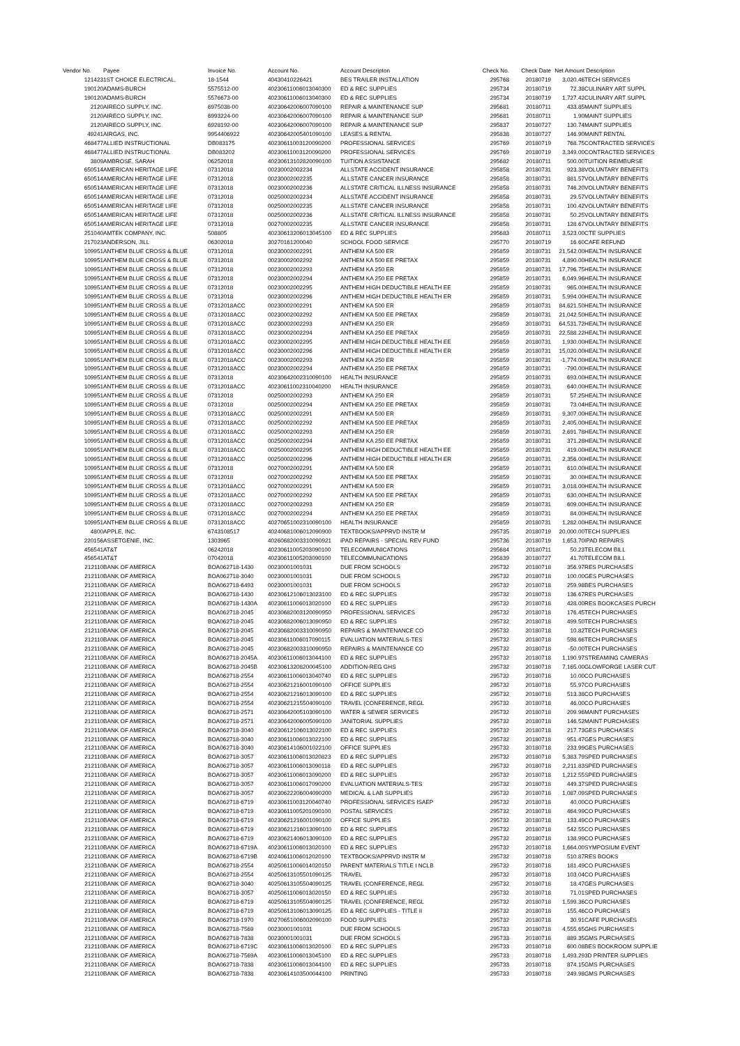| Vendor No. | Payee | Invoice No. | Account No. | Account Descripton | Check No. | Check Date | Net Amount | Description |
| --- | --- | --- | --- | --- | --- | --- | --- | --- |
| 121423 | 1ST CHOICE ELECTRICAL, | 18-1544 | 40430410226421 | BES TRAILER INSTALLATION | 295768 | 20180719 | 3,020.46 | TECH SERVICES |
| 190120 | ADAMS-BURCH | 5575512-00 | 40230611006013040300 | ED & REC SUPPLIES | 295734 | 20180719 | 72.38 | CULINARY ART SUPPL |
| 190120 | ADAMS-BURCH | 5576673-00 | 40230611006013040300 | ED & REC SUPPLIES | 295734 | 20180719 | 1,727.42 | CULINARY ART SUPPL |
| 2120 | AIRECO SUPPLY, INC. | 6975038-00 | 40230642006007090100 | REPAIR & MAINTENANCE SUP | 295681 | 20180711 | 433.85 | MAINT SUPPLIES |
| 2120 | AIRECO SUPPLY, INC. | 6993224-00 | 40230642006007090100 | REPAIR & MAINTENANCE SUP | 295681 | 20180711 | 1.90 | MAINT SUPPLIES |
| 2120 | AIRECO SUPPLY, INC. | 6928192-00 | 40230642006007090100 | REPAIR & MAINTENANCE SUP | 295837 | 20180727 | 130.74 | MAINT SUPPLIES |
| 49241 | AIRGAS, INC. | 9954406922 | 40230642005401090100 | LEASES & RENTAL | 295838 | 20180727 | 146.90 | MAINT RENTAL |
| 468477 | ALLIED INSTRUCTIONAL | DB083175 | 40230611003120090200 | PROFESSIONAL SERVICES | 295769 | 20180719 | 768.75 | CONTRACTED SERVICES |
| 468477 | ALLIED INSTRUCTIONAL | DB083202 | 40230611003120090200 | PROFESSIONAL SERVICES | 295769 | 20180719 | 3,349.00 | CONTRACTED SERVICES |
| 3809 | AMBROSE, SARAH | 06252018 | 40230613102820090100 | TUITION ASSISTANCE | 295682 | 20180711 | 500.00 | TUITION REIMBURSE |
| 650514 | AMERICAN HERITAGE LIFE | 07312018 | 00230002002234 | ALLSTATE ACCIDENT INSURANCE | 295858 | 20180731 | 923.38 | VOLUNTARY BENEFITS |
| 650514 | AMERICAN HERITAGE LIFE | 07312018 | 00230002002235 | ALLSTATE CANCER INSURANCE | 295858 | 20180731 | 881.57 | VOLUNTARY BENEFITS |
| 650514 | AMERICAN HERITAGE LIFE | 07312018 | 00230002002236 | ALLSTATE CRITICAL ILLNESS INSURANCE | 295858 | 20180731 | 746.20 | VOLUNTARY BENEFITS |
| 650514 | AMERICAN HERITAGE LIFE | 07312018 | 00250002002234 | ALLSTATE ACCIDENT INSURANCE | 295858 | 20180731 | 29.57 | VOLUNTARY BENEFITS |
| 650514 | AMERICAN HERITAGE LIFE | 07312018 | 00250002002235 | ALLSTATE CANCER INSURANCE | 295858 | 20180731 | 100.42 | VOLUNTARY BENEFITS |
| 650514 | AMERICAN HERITAGE LIFE | 07312018 | 00250002002236 | ALLSTATE CRITICAL ILLNESS INSURANCE | 295858 | 20180731 | 50.25 | VOLUNTARY BENEFITS |
| 650514 | AMERICAN HERITAGE LIFE | 07312018 | 00270002002235 | ALLSTATE CANCER INSURANCE | 295858 | 20180731 | 128.67 | VOLUNTARY BENEFITS |
| 251040 | AMTEK COMPANY, INC. | 508805 | 40230613206013045100 | ED & REC SUPPLIES | 295683 | 20180711 | 3,523.00 | CTE SUPPLIES |
| 217023 | ANDERSON, JILL | 06302018 | 30270161200040 | SCHOOL FOOD SERVICE | 295770 | 20180719 | 16.60 | CAFE REFUND |
| 109951 | ANTHEM BLUE CROSS & BLUE | 07312018 | 00230002002291 | ANTHEM KA 500 ER | 295859 | 20180731 | 21,542.00 | HEALTH INSURANCE |
| 109951 | ANTHEM BLUE CROSS & BLUE | 07312018 | 00230002002292 | ANTHEM KA 500 EE PRETAX | 295859 | 20180731 | 4,890.00 | HEALTH INSURANCE |
| 109951 | ANTHEM BLUE CROSS & BLUE | 07312018 | 00230002002293 | ANTHEM KA 250 ER | 295859 | 20180731 | 17,796.75 | HEALTH INSURANCE |
| 109951 | ANTHEM BLUE CROSS & BLUE | 07312018 | 00230002002294 | ANTHEM KA 250 EE PRETAX | 295859 | 20180731 | 6,049.96 | HEALTH INSURANCE |
| 109951 | ANTHEM BLUE CROSS & BLUE | 07312018 | 00230002002295 | ANTHEM HIGH DEDUCTIBLE HEALTH EE | 295859 | 20180731 | 965.00 | HEALTH INSURANCE |
| 109951 | ANTHEM BLUE CROSS & BLUE | 07312018 | 00230002002296 | ANTHEM HIGH DEDUCTIBLE HEALTH ER | 295859 | 20180731 | 5,994.00 | HEALTH INSURANCE |
| 109951 | ANTHEM BLUE CROSS & BLUE | 07312018ACC | 00230002002291 | ANTHEM KA 500 ER | 295859 | 20180731 | 84,621.50 | HEALTH INSURANCE |
| 109951 | ANTHEM BLUE CROSS & BLUE | 07312018ACC | 00230002002292 | ANTHEM KA 500 EE PRETAX | 295859 | 20180731 | 21,042.50 | HEALTH INSURANCE |
| 109951 | ANTHEM BLUE CROSS & BLUE | 07312018ACC | 00230002002293 | ANTHEM KA 250 ER | 295859 | 20180731 | 64,531.72 | HEALTH INSURANCE |
| 109951 | ANTHEM BLUE CROSS & BLUE | 07312018ACC | 00230002002294 | ANTHEM KA 250 EE PRETAX | 295859 | 20180731 | 22,588.22 | HEALTH INSURANCE |
| 109951 | ANTHEM BLUE CROSS & BLUE | 07312018ACC | 00230002002295 | ANTHEM HIGH DEDUCTIBLE HEALTH EE | 295859 | 20180731 | 1,930.00 | HEALTH INSURANCE |
| 109951 | ANTHEM BLUE CROSS & BLUE | 07312018ACC | 00230002002296 | ANTHEM HIGH DEDUCTIBLE HEALTH ER | 295859 | 20180731 | 15,020.00 | HEALTH INSURANCE |
| 109951 | ANTHEM BLUE CROSS & BLUE | 07312018ACC | 00230002002293 | ANTHEM KA 250 ER | 295859 | 20180731 | -1,774.00 | HEALTH INSURANCE |
| 109951 | ANTHEM BLUE CROSS & BLUE | 07312018ACC | 00230002002294 | ANTHEM KA 250 EE PRETAX | 295859 | 20180731 | -790.00 | HEALTH INSURANCE |
| 109951 | ANTHEM BLUE CROSS & BLUE | 07312018 | 40230642002310090100 | HEALTH INSURANCE | 295859 | 20180731 | 693.00 | HEALTH INSURANCE |
| 109951 | ANTHEM BLUE CROSS & BLUE | 07312018ACC | 40230611002310040200 | HEALTH INSURANCE | 295859 | 20180731 | 640.00 | HEALTH INSURANCE |
| 109951 | ANTHEM BLUE CROSS & BLUE | 07312018 | 00250002002293 | ANTHEM KA 250 ER | 295859 | 20180731 | 57.25 | HEALTH INSURANCE |
| 109951 | ANTHEM BLUE CROSS & BLUE | 07312018 | 00250002002294 | ANTHEM KA 250 EE PRETAX | 295859 | 20180731 | 73.04 | HEALTH INSURANCE |
| 109951 | ANTHEM BLUE CROSS & BLUE | 07312018ACC | 00250002002291 | ANTHEM KA 500 ER | 295859 | 20180731 | 9,307.00 | HEALTH INSURANCE |
| 109951 | ANTHEM BLUE CROSS & BLUE | 07312018ACC | 00250002002292 | ANTHEM KA 500 EE PRETAX | 295859 | 20180731 | 2,405.00 | HEALTH INSURANCE |
| 109951 | ANTHEM BLUE CROSS & BLUE | 07312018ACC | 00250002002293 | ANTHEM KA 250 ER | 295859 | 20180731 | 2,691.78 | HEALTH INSURANCE |
| 109951 | ANTHEM BLUE CROSS & BLUE | 07312018ACC | 00250002002294 | ANTHEM KA 250 EE PRETAX | 295859 | 20180731 | 371.28 | HEALTH INSURANCE |
| 109951 | ANTHEM BLUE CROSS & BLUE | 07312018ACC | 00250002002295 | ANTHEM HIGH DEDUCTIBLE HEALTH EE | 295859 | 20180731 | 419.00 | HEALTH INSURANCE |
| 109951 | ANTHEM BLUE CROSS & BLUE | 07312018ACC | 00250002002296 | ANTHEM HIGH DEDUCTIBLE HEALTH ER | 295859 | 20180731 | 2,356.00 | HEALTH INSURANCE |
| 109951 | ANTHEM BLUE CROSS & BLUE | 07312018 | 00270002002291 | ANTHEM KA 500 ER | 295859 | 20180731 | 610.00 | HEALTH INSURANCE |
| 109951 | ANTHEM BLUE CROSS & BLUE | 07312018 | 00270002002292 | ANTHEM KA 500 EE PRETAX | 295859 | 20180731 | 30.00 | HEALTH INSURANCE |
| 109951 | ANTHEM BLUE CROSS & BLUE | 07312018ACC | 00270002002291 | ANTHEM KA 500 ER | 295859 | 20180731 | 3,018.00 | HEALTH INSURANCE |
| 109951 | ANTHEM BLUE CROSS & BLUE | 07312018ACC | 00270002002292 | ANTHEM KA 500 EE PRETAX | 295859 | 20180731 | 630.00 | HEALTH INSURANCE |
| 109951 | ANTHEM BLUE CROSS & BLUE | 07312018ACC | 00270002002293 | ANTHEM KA 250 ER | 295859 | 20180731 | 609.00 | HEALTH INSURANCE |
| 109951 | ANTHEM BLUE CROSS & BLUE | 07312018ACC | 00270002002294 | ANTHEM KA 250 EE PRETAX | 295859 | 20180731 | 84.00 | HEALTH INSURANCE |
| 109951 | ANTHEM BLUE CROSS & BLUE | 07312018ACC | 40270651002310090100 | HEALTH INSURANCE | 295859 | 20180731 | 1,282.00 | HEALTH INSURANCE |
| 4800 | APPLE, INC. | 6743108517 | 40240681006012090900 | TEXTBOOKS/APPRVD INSTR M | 295735 | 20180719 | 20,000.00 | TECH SUPPLIES |
| 220156 | ASSETGENIE, INC. | 1303965 | 40260682003310090921 | iPAD REPAIRS - SPECIAL REV FUND | 295736 | 20180719 | 1,653.70 | IPAD REPAIRS |
| 456541 | AT&T | 06242018 | 40230611005203090100 | TELECOMMUNICATIONS | 295684 | 20180711 | 50.23 | TELECOM BILL |
| 456541 | AT&T | 07042018 | 40230611005203090100 | TELECOMMUNICATIONS | 295839 | 20180727 | 41.70 | TELECOM BILL |
| 212110 | BANK OF AMERICA | BOA062718-1430 | 00230001001031 | DUE FROM SCHOOLS | 295732 | 20180718 | 356.97 | RES PURCHASES |
| 212110 | BANK OF AMERICA | BOA062718-3040 | 00230001001031 | DUE FROM SCHOOLS | 295732 | 20180718 | 100.00 | GES PURCHASES |
| 212110 | BANK OF AMERICA | BOA062718-6493 | 00230001001031 | DUE FROM SCHOOLS | 295732 | 20180718 | 259.98 | BES PURCHASES |
| 212110 | BANK OF AMERICA | BOA062718-1430 | 40230612106013023100 | ED & REC SUPPLIES | 295732 | 20180718 | 136.67 | RES PURCHASES |
| 212110 | BANK OF AMERICA | BOA062718-1430A | 40230611006013020100 | ED & REC SUPPLIES | 295732 | 20180718 | 428.00 | RES BOOKCASES PURCH |
| 212110 | BANK OF AMERICA | BOA062718-2045 | 40230682003120090950 | PROFESSIONAL SERVICES | 295732 | 20180718 | 176.45 | TECH PURCHASES |
| 212110 | BANK OF AMERICA | BOA062718-2045 | 40230682006013090950 | ED & REC SUPPLIES | 295732 | 20180718 | 499.50 | TECH PURCHASES |
| 212110 | BANK OF AMERICA | BOA062718-2045 | 40230682003310090950 | REPAIRS & MAINTENANCE CO | 295732 | 20180718 | 10.82 | TECH PURCHASES |
| 212110 | BANK OF AMERICA | BOA062718-2045 | 40230611006017090115 | EVALUATION MATERIALS-TES | 295732 | 20180718 | 598.66 | TECH PURCHASES |
| 212110 | BANK OF AMERICA | BOA062718-2045 | 40230682003310090950 | REPAIRS & MAINTENANCE CO | 295732 | 20180718 | -50.00 | TECH PURCHASES |
| 212110 | BANK OF AMERICA | BOA062718-2045A | 40230611006013044100 | ED & REC SUPPLIES | 295732 | 20180718 | 1,190.97 | STREAMING CAMERAS |
| 212110 | BANK OF AMERICA | BOA062718-2045B | 40230613208200045100 | ADDITION-REG GHS | 295732 | 20180718 | 7,165.00 | GLOWFORGE LASER CUT |
| 212110 | BANK OF AMERICA | BOA062718-2554 | 40230611006013040740 | ED & REC SUPPLIES | 295732 | 20180718 | 10.00 | CO PURCHASES |
| 212110 | BANK OF AMERICA | BOA062718-2554 | 40230621216001090100 | OFFICE SUPPLIES | 295732 | 20180718 | 55.97 | CO PURCHASES |
| 212110 | BANK OF AMERICA | BOA062718-2554 | 40230621216013090100 | ED & REC SUPPLIES | 295732 | 20180718 | 513.38 | CO PURCHASES |
| 212110 | BANK OF AMERICA | BOA062718-2554 | 40230621215504090100 | TRAVEL (CONFERENCE, REGL | 295732 | 20180718 | 46.00 | CO PURCHASES |
| 212110 | BANK OF AMERICA | BOA062718-2571 | 40230642005103090100 | WATER & SEWER SERVICES | 295732 | 20180718 | 209.96 | MAINT PURCHASES |
| 212110 | BANK OF AMERICA | BOA062718-2571 | 40230642006005090100 | JANITORIAL SUPPLIES | 295732 | 20180718 | 146.52 | MAINT PURCHASES |
| 212110 | BANK OF AMERICA | BOA062718-3040 | 40230612106013022100 | ED & REC SUPPLIES | 295732 | 20180718 | 217.73 | GES PURCHASES |
| 212110 | BANK OF AMERICA | BOA062718-3040 | 40230611006013022100 | ED & REC SUPPLIES | 295732 | 20180718 | 951.47 | GES PURCHASES |
| 212110 | BANK OF AMERICA | BOA062718-3040 | 40230614106001022100 | OFFICE SUPPLIES | 295732 | 20180718 | 233.99 | GES PURCHASES |
| 212110 | BANK OF AMERICA | BOA062718-3057 | 40230611006013020823 | ED & REC SUPPLIES | 295732 | 20180718 | 5,383.79 | SPED PURCHASES |
| 212110 | BANK OF AMERICA | BOA062718-3057 | 40230611006013090118 | ED & REC SUPPLIES | 295732 | 20180718 | 2,211.83 | SPED PURCHASES |
| 212110 | BANK OF AMERICA | BOA062718-3057 | 40230611006013090200 | ED & REC SUPPLIES | 295732 | 20180718 | 1,212.55 | SPED PURCHASES |
| 212110 | BANK OF AMERICA | BOA062718-3057 | 40230611006017090200 | EVALUATION MATERIALS-TES | 295732 | 20180718 | 449.37 | SPED PURCHASES |
| 212110 | BANK OF AMERICA | BOA062718-3057 | 40230622206004090200 | MEDICAL & LAB SUPPLIES | 295732 | 20180718 | 1,087.09 | SPED PURCHASES |
| 212110 | BANK OF AMERICA | BOA062718-6719 | 40230611003120040740 | PROFESSIONAL SERVICES ISAEP | 295732 | 20180718 | 40.00 | CO PURCHASES |
| 212110 | BANK OF AMERICA | BOA062718-6719 | 40230611005201090100 | POSTAL SERVICES | 295732 | 20180718 | 464.99 | CO PURCHASES |
| 212110 | BANK OF AMERICA | BOA062718-6719 | 40230621216001090100 | OFFICE SUPPLIES | 295732 | 20180718 | 133.49 | CO PURCHASES |
| 212110 | BANK OF AMERICA | BOA062718-6719 | 40230621216013090100 | ED & REC SUPPLIES | 295732 | 20180718 | 542.55 | CO PURCHASES |
| 212110 | BANK OF AMERICA | BOA062718-6719 | 40230621406013090100 | ED & REC SUPPLIES | 295732 | 20180718 | 138.99 | CO PURCHASES |
| 212110 | BANK OF AMERICA | BOA062718-6719A | 40230611006013020100 | ED & REC SUPPLIES | 295732 | 20180718 | 1,664.00 | SYMPOSIUM EVENT |
| 212110 | BANK OF AMERICA | BOA062718-6719B | 40240611006012020100 | TEXTBOOKS/APPRVD INSTR M | 295732 | 20180718 | 510.87 | RES BOOKS |
| 212110 | BANK OF AMERICA | BOA062718-2554 | 40250611006014020150 | PARENT MATERIALS TITLE I NCLB | 295732 | 20180718 | 181.49 | CO PURCHASES |
| 212110 | BANK OF AMERICA | BOA062718-2554 | 40250613105501090125 | TRAVEL | 295732 | 20180718 | 103.04 | CO PURCHASES |
| 212110 | BANK OF AMERICA | BOA062718-3040 | 40250613105504090125 | TRAVEL (CONFERENCE, REGL | 295732 | 20180718 | 18.47 | GES PURCHASES |
| 212110 | BANK OF AMERICA | BOA062718-3057 | 40250611006013020150 | ED & REC SUPPLIES | 295732 | 20180718 | 71.01 | SPED PURCHASES |
| 212110 | BANK OF AMERICA | BOA062718-6719 | 40250613105504090125 | TRAVEL (CONFERENCE, REGL | 295732 | 20180718 | 1,599.36 | CO PURCHASES |
| 212110 | BANK OF AMERICA | BOA062718-6719 | 40250613106013090125 | ED & REC SUPPLIES - TITLE II | 295732 | 20180718 | 155.46 | CO PURCHASES |
| 212110 | BANK OF AMERICA | BOA062718-1970 | 40270651006002090100 | FOOD SUPPLIES | 295732 | 20180718 | 30.91 | CAFE PURCHASES |
| 212110 | BANK OF AMERICA | BOA062718-7569 | 00230001001031 | DUE FROM SCHOOLS | 295733 | 20180718 | 4,555.65 | GHS PURCHASES |
| 212110 | BANK OF AMERICA | BOA062718-7838 | 00230001001031 | DUE FROM SCHOOLS | 295733 | 20180718 | 889.35 | GMS PURCHASES |
| 212110 | BANK OF AMERICA | BOA062718-6719C | 40230611006013020100 | ED & REC SUPPLIES | 295733 | 20180718 | 600.08 | BES BOOKROOM SUPPLIE |
| 212110 | BANK OF AMERICA | BOA062718-7569A | 40230611006013045100 | ED & REC SUPPLIES | 295733 | 20180718 | 1,493.29 | 3D PRINTER SUPPLIES |
| 212110 | BANK OF AMERICA | BOA062718-7838 | 40230611006013044100 | ED & REC SUPPLIES | 295733 | 20180718 | 874.15 | GMS PURCHASES |
| 212110 | BANK OF AMERICA | BOA062718-7838 | 40230614103500044100 | PRINTING | 295733 | 20180718 | 249.98 | GMS PURCHASES |